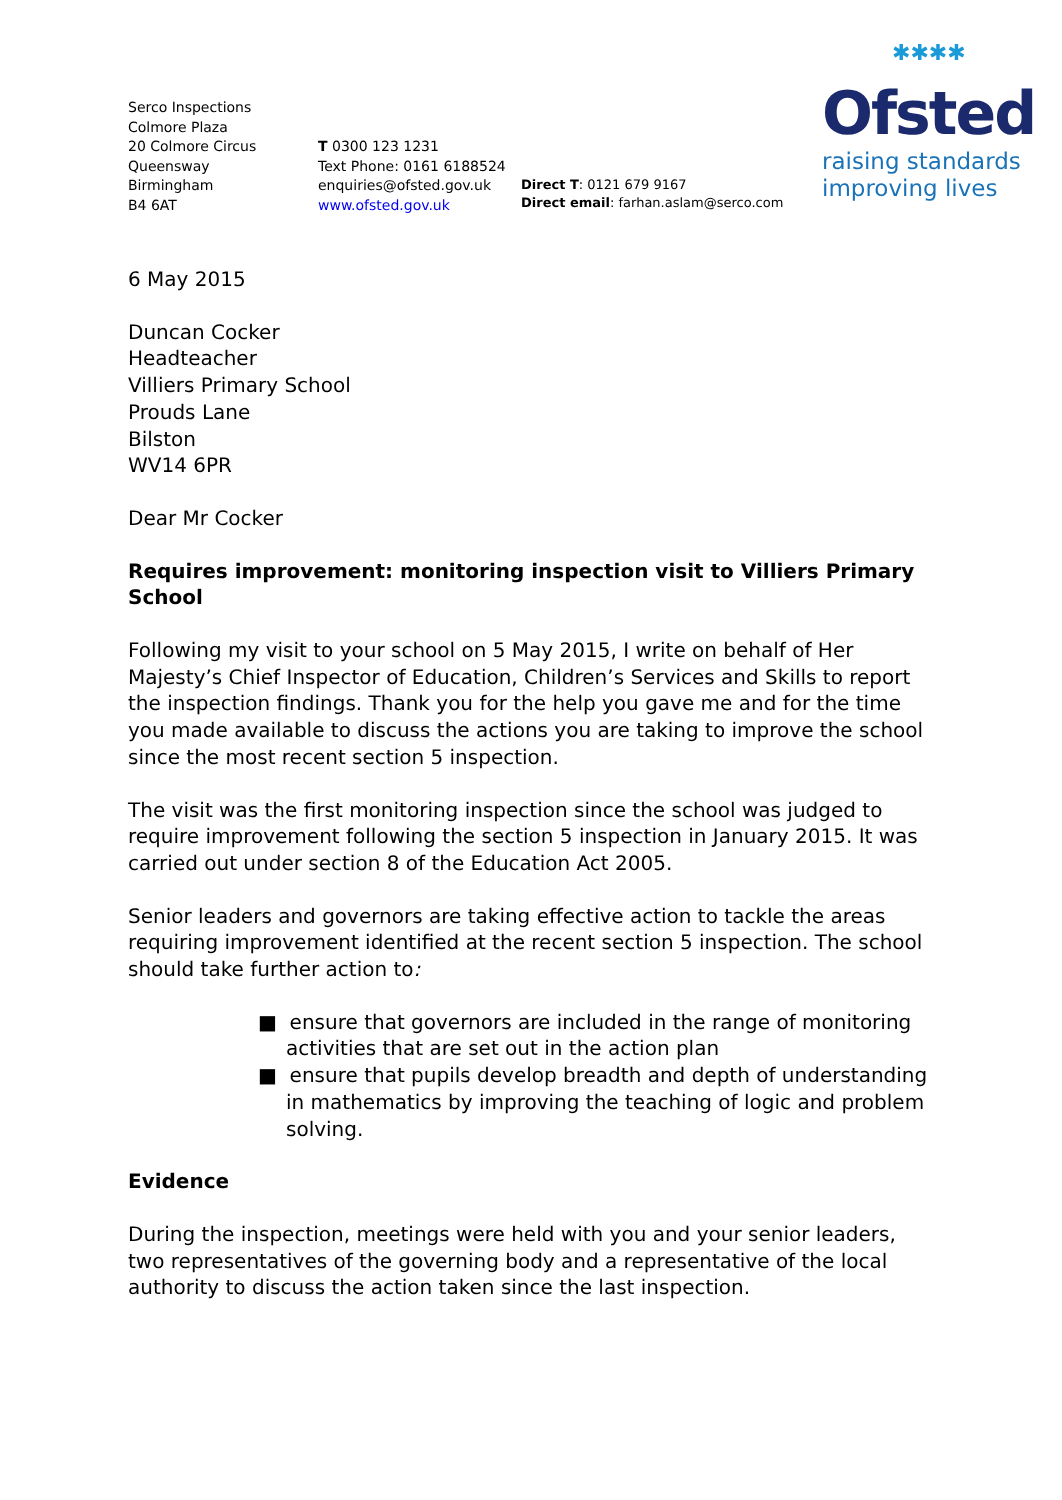Serco Inspections
Colmore Plaza
20 Colmore Circus
Queensway
Birmingham
B4 6AT
T 0300 123 1231
Text Phone: 0161 6188524
enquiries@ofsted.gov.uk
www.ofsted.gov.uk
Direct T: 0121 679 9167
Direct email: farhan.aslam@serco.com
✱✱✱✱
Ofsted
raising standards
improving lives
6 May 2015
Duncan Cocker
Headteacher
Villiers Primary School
Prouds Lane
Bilston
WV14 6PR
Dear Mr Cocker
Requires improvement: monitoring inspection visit to Villiers Primary School
Following my visit to your school on 5 May 2015, I write on behalf of Her Majesty’s Chief Inspector of Education, Children’s Services and Skills to report the inspection findings. Thank you for the help you gave me and for the time you made available to discuss the actions you are taking to improve the school since the most recent section 5 inspection.
The visit was the first monitoring inspection since the school was judged to require improvement following the section 5 inspection in January 2015. It was carried out under section 8 of the Education Act 2005.
Senior leaders and governors are taking effective action to tackle the areas requiring improvement identified at the recent section 5 inspection. The school should take further action to:
■ ensure that governors are included in the range of monitoring activities that are set out in the action plan
■ ensure that pupils develop breadth and depth of understanding in mathematics by improving the teaching of logic and problem solving.
Evidence
During the inspection, meetings were held with you and your senior leaders, two representatives of the governing body and a representative of the local authority to discuss the action taken since the last inspection.